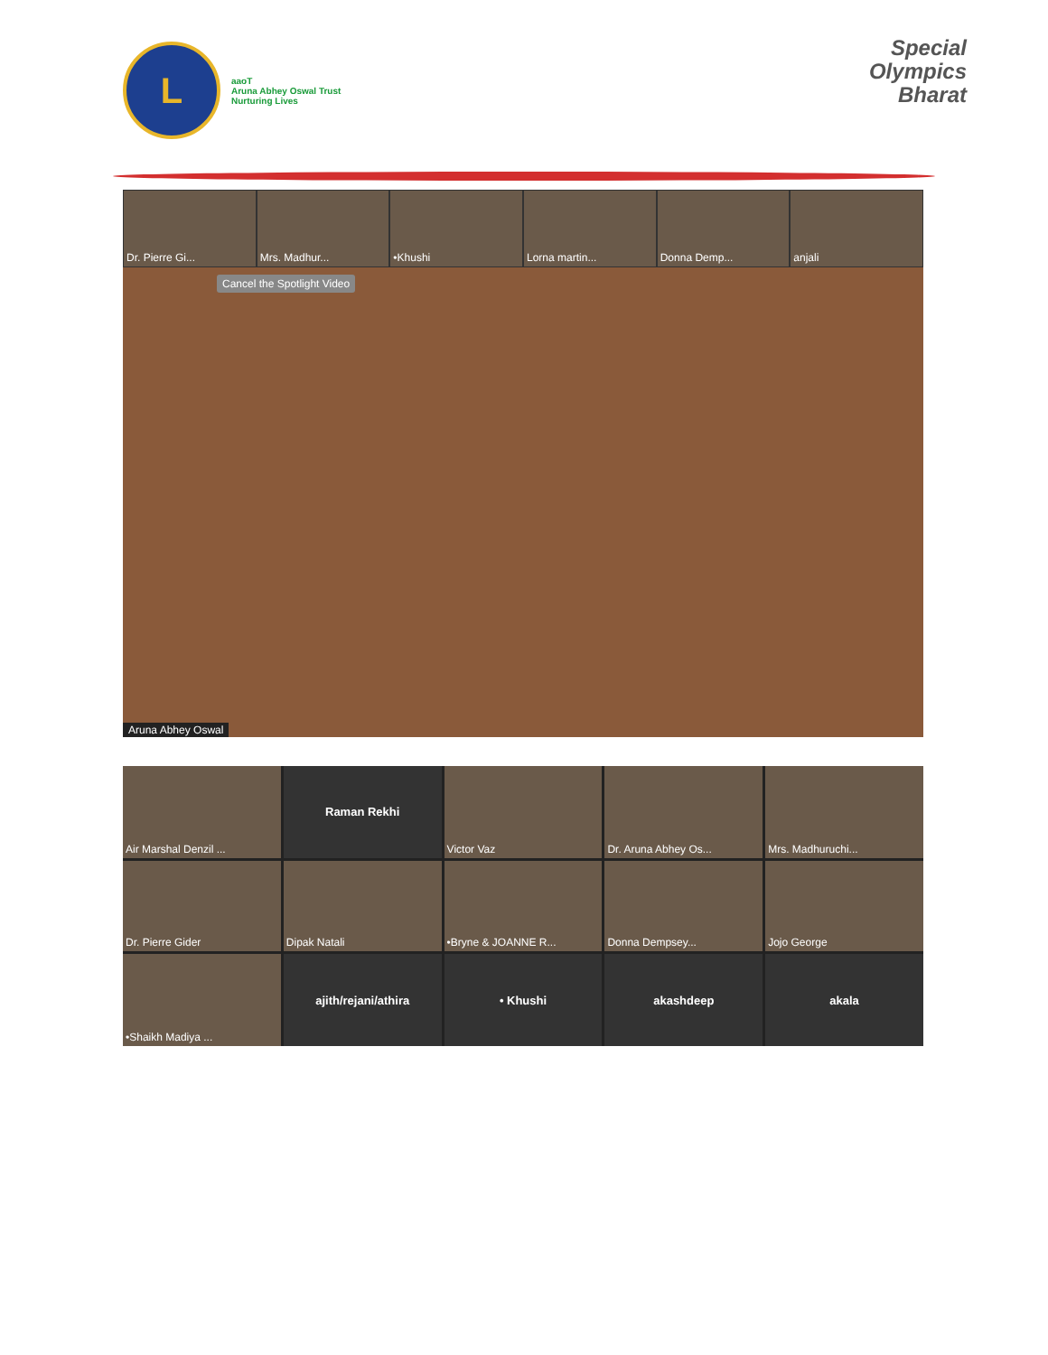L
aaoT
Aruna Abhey Oswal Trust
Nurturing Lives
Special
Olympics
Bharat
Dr. Pierre Gi... Mrs. Madhur... •Khushi Lorna martin... Donna Demp... anjali
Cancel the Spotlight Video
Aruna Abhey Oswal
Air Marshal Denzil ...
Raman Rekhi
Victor Vaz
Dr. Aruna Abhey Os...
Mrs. Madhuruchi...
Dr. Pierre Gider
Dipak Natali
•Bryne & JOANNE R...
Donna Dempsey...
Jojo George
•Shaikh Madiya ...
ajith/rejani/athira
• Khushi
akashdeep
akala